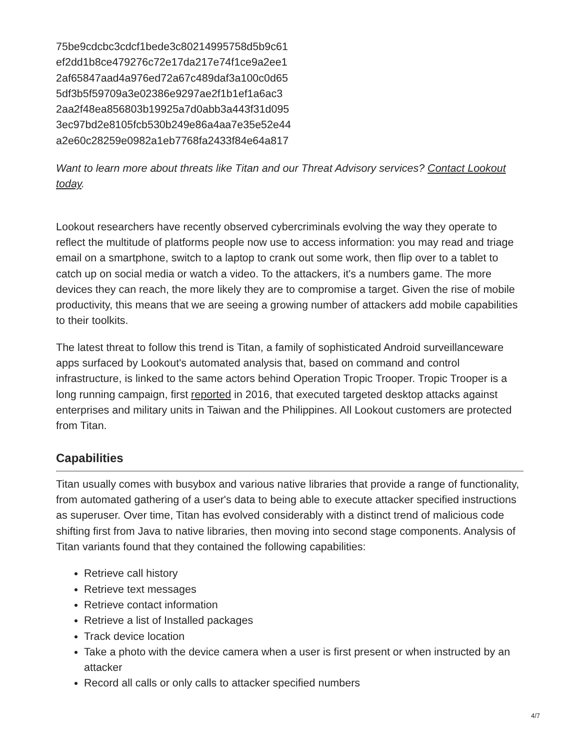75be9cdcbc3cdcf1bede3c80214995758d5b9c61
ef2dd1b8ce479276c72e17da217e74f1ce9a2ee1
2af65847aad4a976ed72a67c489daf3a100c0d65
5df3b5f59709a3e02386e9297ae2f1b1ef1a6ac3
2aa2f48ea856803b19925a7d0abb3a443f31d095
3ec97bd2e8105fcb530b249e86a4aa7e35e52e44
a2e60c28259e0982a1eb7768fa2433f84e64a817
Want to learn more about threats like Titan and our Threat Advisory services? Contact Lookout today.
Lookout researchers have recently observed cybercriminals evolving the way they operate to reflect the multitude of platforms people now use to access information: you may read and triage email on a smartphone, switch to a laptop to crank out some work, then flip over to a tablet to catch up on social media or watch a video. To the attackers, it's a numbers game. The more devices they can reach, the more likely they are to compromise a target. Given the rise of mobile productivity, this means that we are seeing a growing number of attackers add mobile capabilities to their toolkits.
The latest threat to follow this trend is Titan, a family of sophisticated Android surveillanceware apps surfaced by Lookout's automated analysis that, based on command and control infrastructure, is linked to the same actors behind Operation Tropic Trooper. Tropic Trooper is a long running campaign, first reported in 2016, that executed targeted desktop attacks against enterprises and military units in Taiwan and the Philippines. All Lookout customers are protected from Titan.
Capabilities
Titan usually comes with busybox and various native libraries that provide a range of functionality, from automated gathering of a user's data to being able to execute attacker specified instructions as superuser. Over time, Titan has evolved considerably with a distinct trend of malicious code shifting first from Java to native libraries, then moving into second stage components. Analysis of Titan variants found that they contained the following capabilities:
Retrieve call history
Retrieve text messages
Retrieve contact information
Retrieve a list of Installed packages
Track device location
Take a photo with the device camera when a user is first present or when instructed by an attacker
Record all calls or only calls to attacker specified numbers
4/7